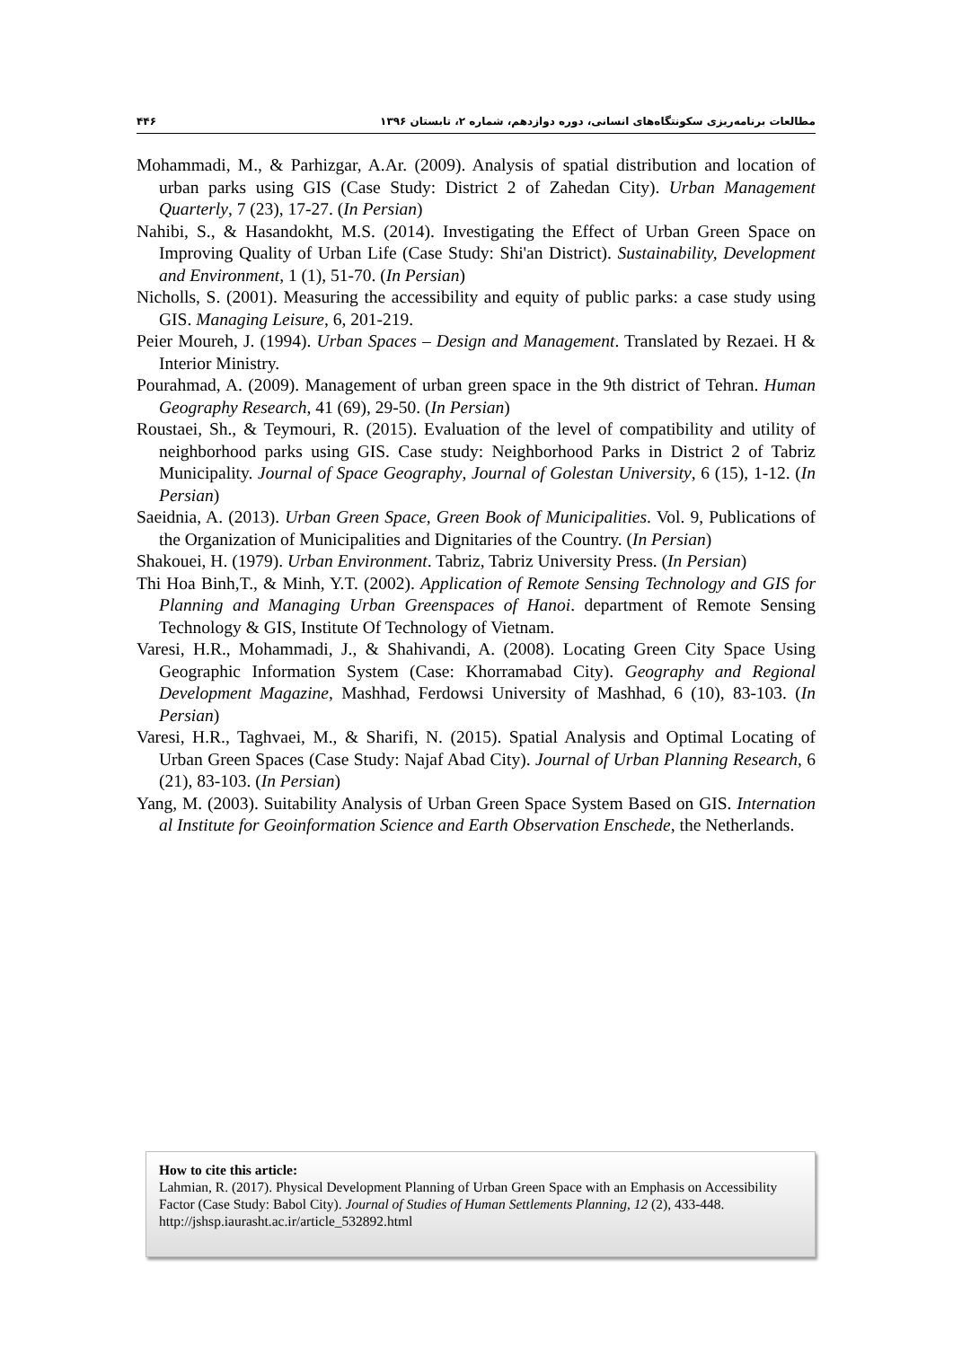مطالعات برنامه‌ریزی سکونتگاه‌های انسانی، دوره دوازدهم، شماره ۲، تابستان ۱۳۹۶ ۴۴۶
Mohammadi, M., & Parhizgar, A.Ar. (2009). Analysis of spatial distribution and location of urban parks using GIS (Case Study: District 2 of Zahedan City). Urban Management Quarterly, 7 (23), 17-27. (In Persian)
Nahibi, S., & Hasandokht, M.S. (2014). Investigating the Effect of Urban Green Space on Improving Quality of Urban Life (Case Study: Shi'an District). Sustainability, Development and Environment, 1 (1), 51-70. (In Persian)
Nicholls, S. (2001). Measuring the accessibility and equity of public parks: a case study using GIS. Managing Leisure, 6, 201-219.
Peier Moureh, J. (1994). Urban Spaces – Design and Management. Translated by Rezaei. H & Interior Ministry.
Pourahmad, A. (2009). Management of urban green space in the 9th district of Tehran. Human Geography Research, 41 (69), 29-50. (In Persian)
Roustaei, Sh., & Teymouri, R. (2015). Evaluation of the level of compatibility and utility of neighborhood parks using GIS. Case study: Neighborhood Parks in District 2 of Tabriz Municipality. Journal of Space Geography, Journal of Golestan University, 6 (15), 1-12. (In Persian)
Saeidnia, A. (2013). Urban Green Space, Green Book of Municipalities. Vol. 9, Publications of the Organization of Municipalities and Dignitaries of the Country. (In Persian)
Shakouei, H. (1979). Urban Environment. Tabriz, Tabriz University Press. (In Persian)
Thi Hoa Binh,T., & Minh, Y.T. (2002). Application of Remote Sensing Technology and GIS for Planning and Managing Urban Greenspaces of Hanoi. department of Remote Sensing Technology & GIS, Institute Of Technology of Vietnam.
Varesi, H.R., Mohammadi, J., & Shahivandi, A. (2008). Locating Green City Space Using Geographic Information System (Case: Khorramabad City). Geography and Regional Development Magazine, Mashhad, Ferdowsi University of Mashhad, 6 (10), 83-103. (In Persian)
Varesi, H.R., Taghvaei, M., & Sharifi, N. (2015). Spatial Analysis and Optimal Locating of Urban Green Spaces (Case Study: Najaf Abad City). Journal of Urban Planning Research, 6 (21), 83-103. (In Persian)
Yang, M. (2003). Suitability Analysis of Urban Green Space System Based on GIS. Internation al Institute for Geoinformation Science and Earth Observation Enschede, the Netherlands.
How to cite this article:
Lahmian, R. (2017). Physical Development Planning of Urban Green Space with an Emphasis on Accessibility Factor (Case Study: Babol City). Journal of Studies of Human Settlements Planning, 12 (2), 433-448.
http://jshsp.iaurasht.ac.ir/article_532892.html